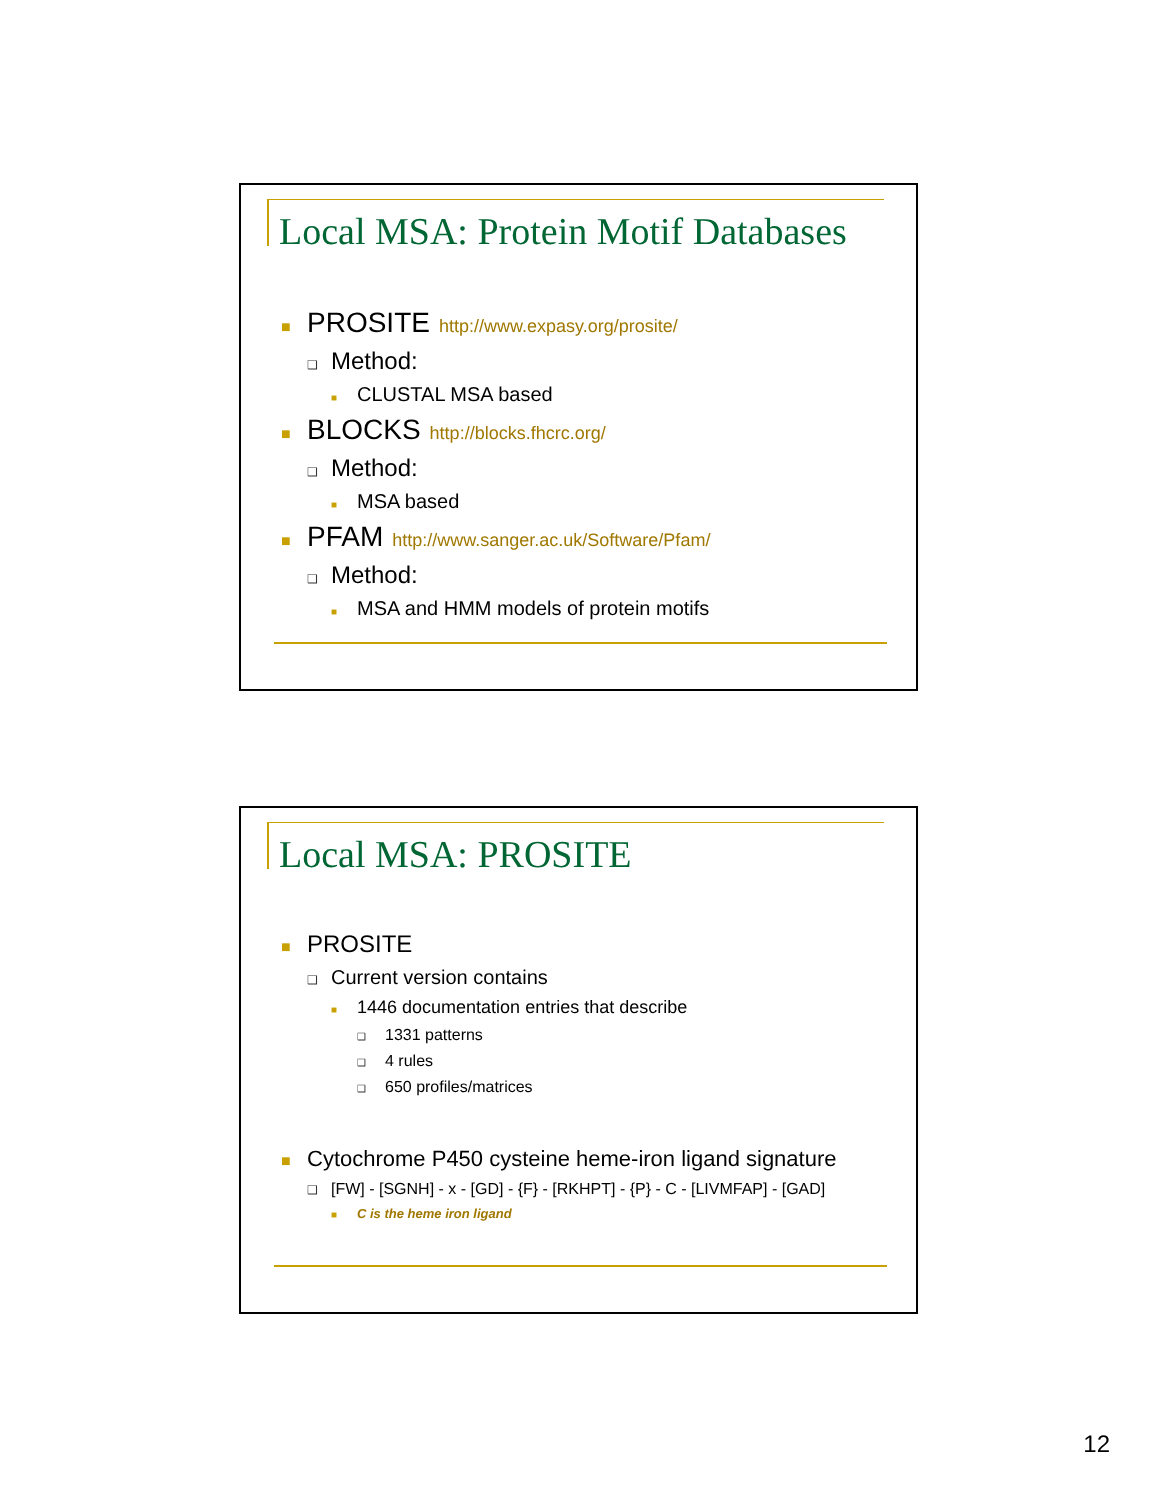Local MSA: Protein Motif Databases
■ PROSITE http://www.expasy.org/prosite/
❑ Method:
■ CLUSTAL MSA based
■ BLOCKS http://blocks.fhcrc.org/
❑ Method:
■ MSA based
■ PFAM http://www.sanger.ac.uk/Software/Pfam/
❑ Method:
■ MSA and HMM models of protein motifs
Local MSA: PROSITE
■ PROSITE
❑ Current version contains
■ 1446 documentation entries that describe
❑ 1331 patterns
❑ 4 rules
❑ 650 profiles/matrices
■ Cytochrome P450 cysteine heme-iron ligand signature
❑ [FW] - [SGNH] - x - [GD] - {F} - [RKHPT] - {P} - C - [LIVMFAP] - [GAD]
■ C is the heme iron ligand
12